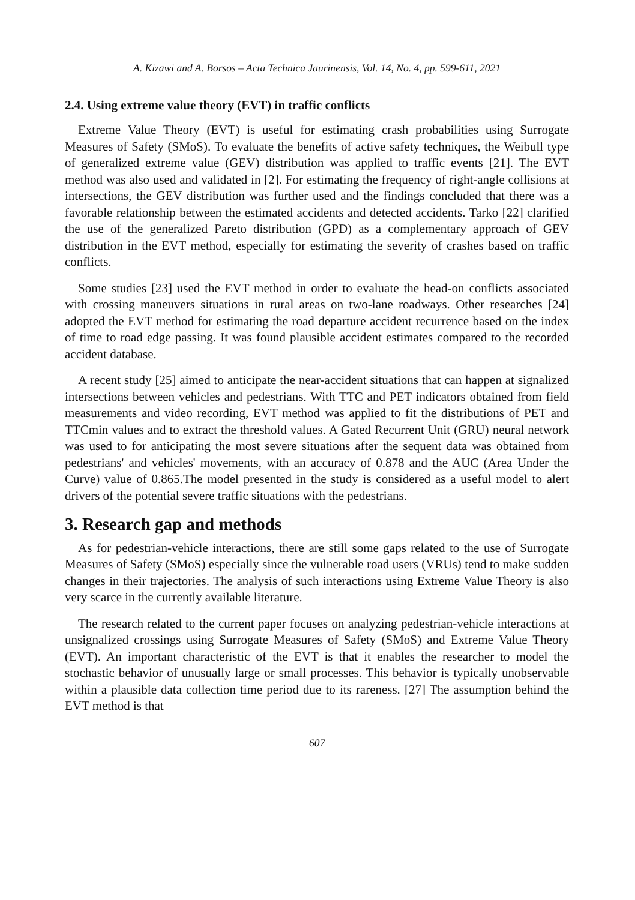A. Kizawi and A. Borsos – Acta Technica Jaurinensis, Vol. 14, No. 4, pp. 599-611, 2021
2.4. Using extreme value theory (EVT) in traffic conflicts
Extreme Value Theory (EVT) is useful for estimating crash probabilities using Surrogate Measures of Safety (SMoS). To evaluate the benefits of active safety techniques, the Weibull type of generalized extreme value (GEV) distribution was applied to traffic events [21]. The EVT method was also used and validated in [2]. For estimating the frequency of right-angle collisions at intersections, the GEV distribution was further used and the findings concluded that there was a favorable relationship between the estimated accidents and detected accidents. Tarko [22] clarified the use of the generalized Pareto distribution (GPD) as a complementary approach of GEV distribution in the EVT method, especially for estimating the severity of crashes based on traffic conflicts.
Some studies [23] used the EVT method in order to evaluate the head-on conflicts associated with crossing maneuvers situations in rural areas on two-lane roadways. Other researches [24] adopted the EVT method for estimating the road departure accident recurrence based on the index of time to road edge passing. It was found plausible accident estimates compared to the recorded accident database.
A recent study [25] aimed to anticipate the near-accident situations that can happen at signalized intersections between vehicles and pedestrians. With TTC and PET indicators obtained from field measurements and video recording, EVT method was applied to fit the distributions of PET and TTCmin values and to extract the threshold values. A Gated Recurrent Unit (GRU) neural network was used to for anticipating the most severe situations after the sequent data was obtained from pedestrians' and vehicles' movements, with an accuracy of 0.878 and the AUC (Area Under the Curve) value of 0.865.The model presented in the study is considered as a useful model to alert drivers of the potential severe traffic situations with the pedestrians.
3. Research gap and methods
As for pedestrian-vehicle interactions, there are still some gaps related to the use of Surrogate Measures of Safety (SMoS) especially since the vulnerable road users (VRUs) tend to make sudden changes in their trajectories. The analysis of such interactions using Extreme Value Theory is also very scarce in the currently available literature.
The research related to the current paper focuses on analyzing pedestrian-vehicle interactions at unsignalized crossings using Surrogate Measures of Safety (SMoS) and Extreme Value Theory (EVT). An important characteristic of the EVT is that it enables the researcher to model the stochastic behavior of unusually large or small processes. This behavior is typically unobservable within a plausible data collection time period due to its rareness. [27] The assumption behind the EVT method is that
607